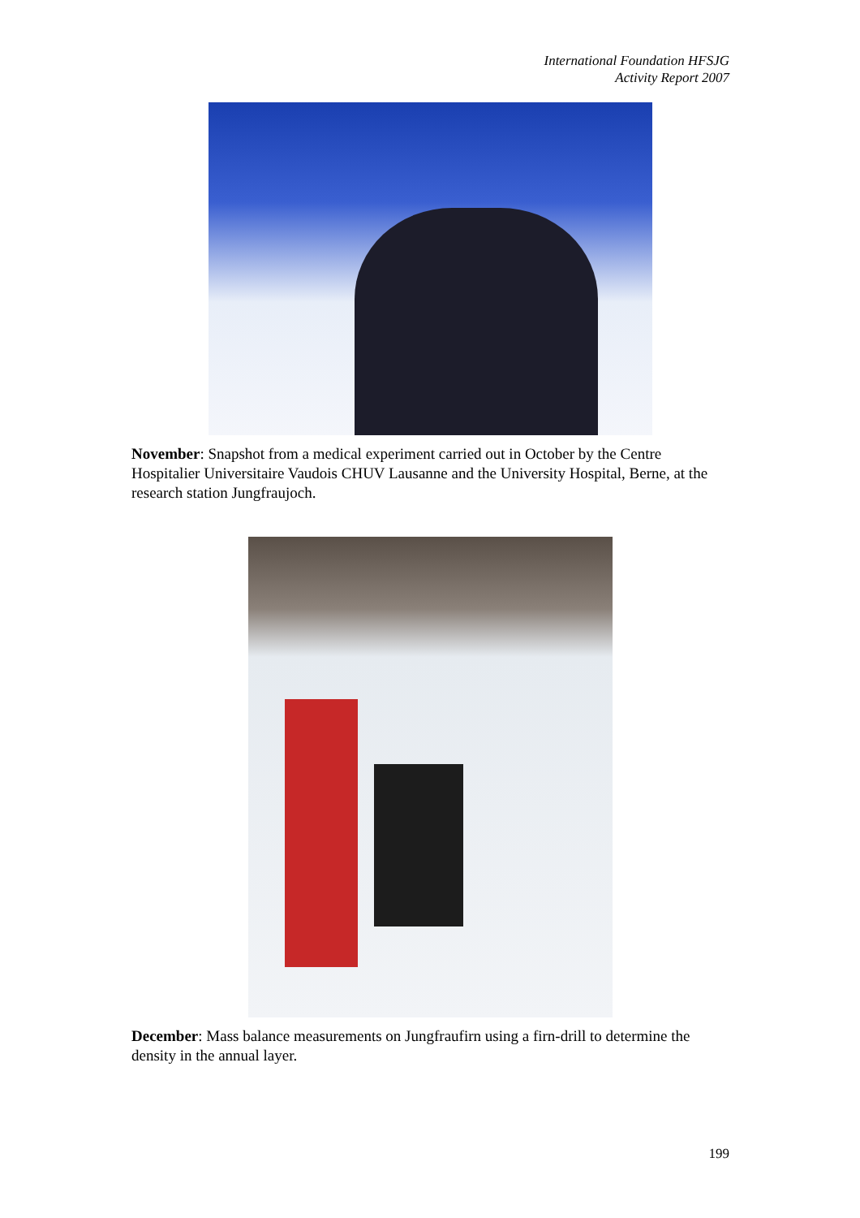International Foundation HFSJG
Activity Report 2007
November: Snapshot from a medical experiment carried out in October by the Centre Hospitalier Universitaire Vaudois CHUV Lausanne and the University Hospital, Berne, at the research station Jungfraujoch.
December: Mass balance measurements on Jungfraufirn using a firn-drill to determine the density in the annual layer.
199